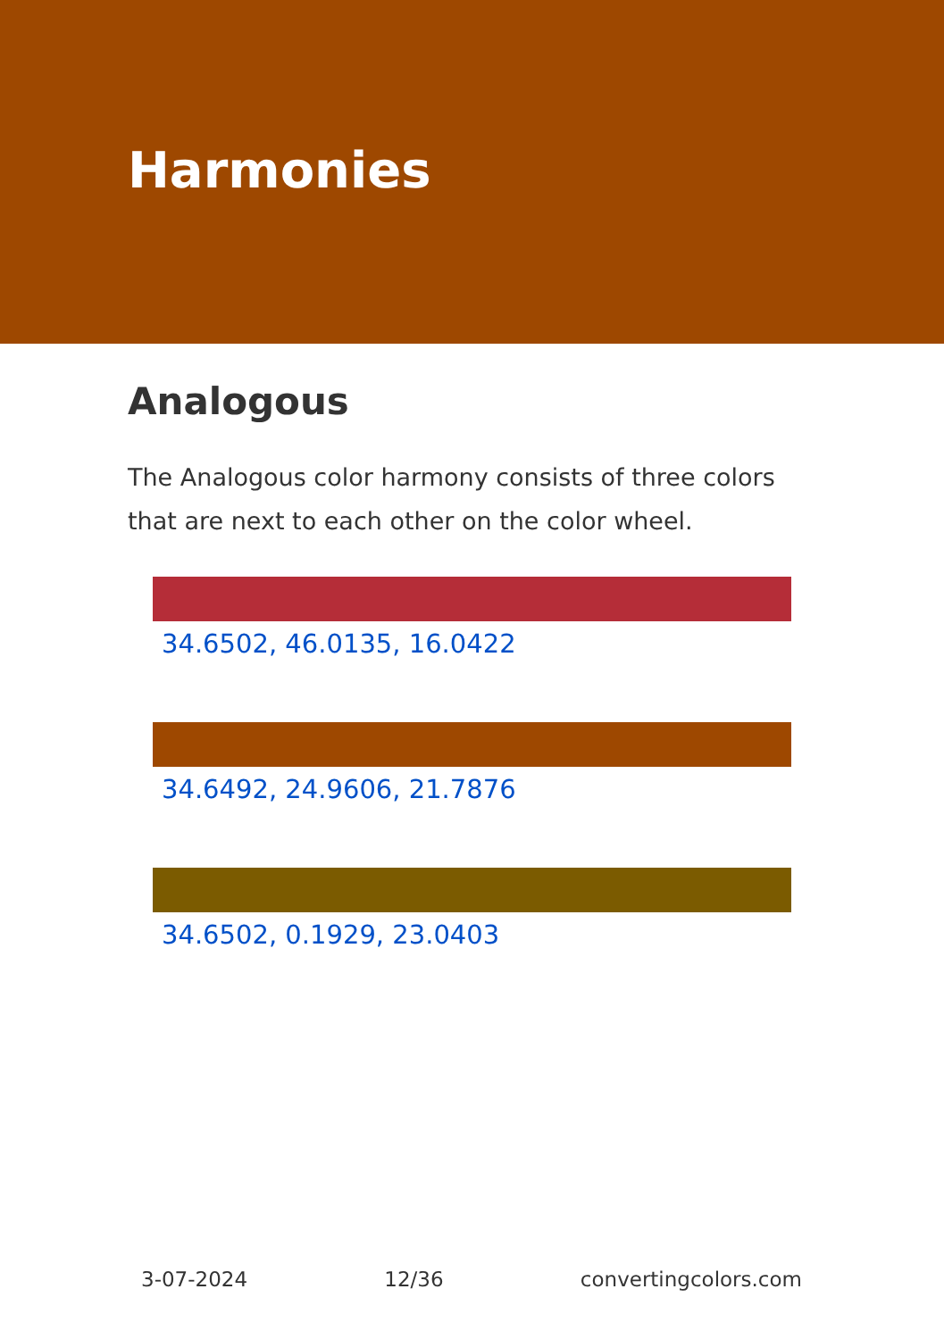Harmonies
Analogous
The Analogous color harmony consists of three colors that are next to each other on the color wheel.
34.6502, 46.0135, 16.0422
34.6492, 24.9606, 21.7876
34.6502, 0.1929, 23.0403
3-07-2024 12/36 convertingcolors.com